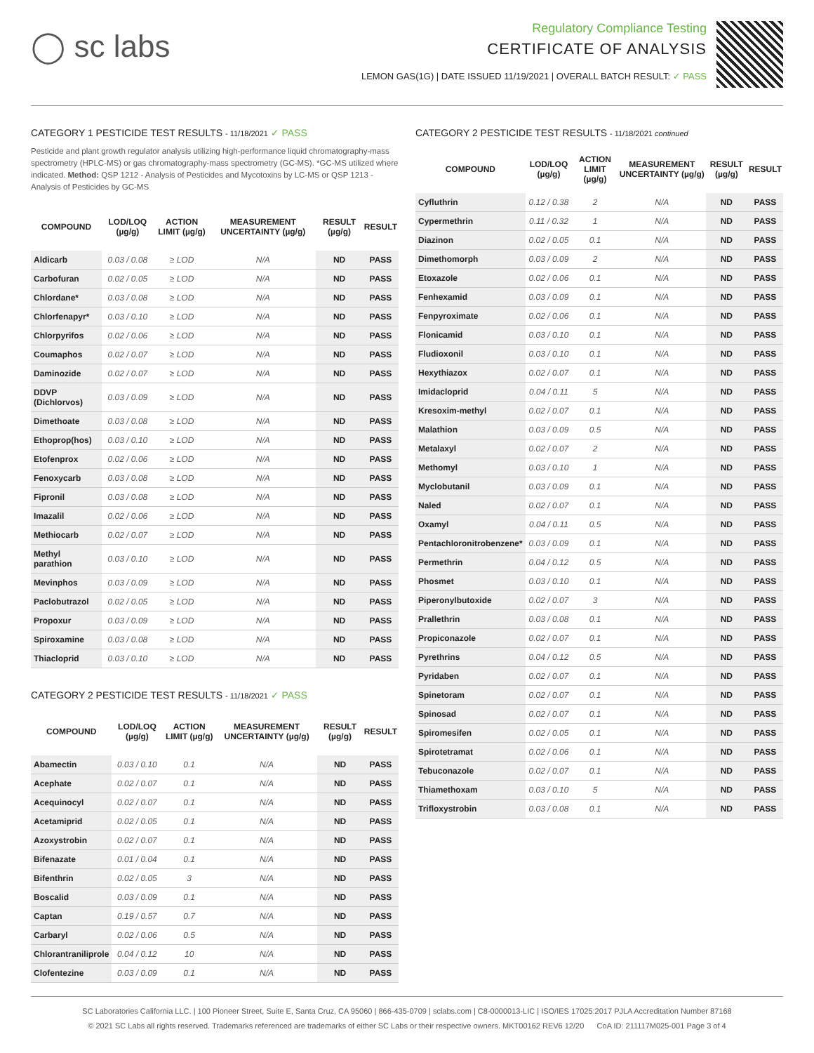◯ sc labs
Regulatory Compliance Testing
CERTIFICATE OF ANALYSIS
LEMON GAS(1G) | DATE ISSUED 11/19/2021 | OVERALL BATCH RESULT: ✓ PASS
CATEGORY 1 PESTICIDE TEST RESULTS - 11/18/2021 ✓ PASS
Pesticide and plant growth regulator analysis utilizing high-performance liquid chromatography-mass spectrometry (HPLC-MS) or gas chromatography-mass spectrometry (GC-MS). *GC-MS utilized where indicated. Method: QSP 1212 - Analysis of Pesticides and Mycotoxins by LC-MS or QSP 1213 - Analysis of Pesticides by GC-MS
| COMPOUND | LOD/LOQ (µg/g) | ACTION LIMIT (µg/g) | MEASUREMENT UNCERTAINTY (µg/g) | RESULT (µg/g) | RESULT |
| --- | --- | --- | --- | --- | --- |
| Aldicarb | 0.03 / 0.08 | ≥ LOD | N/A | ND | PASS |
| Carbofuran | 0.02 / 0.05 | ≥ LOD | N/A | ND | PASS |
| Chlordane* | 0.03 / 0.08 | ≥ LOD | N/A | ND | PASS |
| Chlorfenapyr* | 0.03 / 0.10 | ≥ LOD | N/A | ND | PASS |
| Chlorpyrifos | 0.02 / 0.06 | ≥ LOD | N/A | ND | PASS |
| Coumaphos | 0.02 / 0.07 | ≥ LOD | N/A | ND | PASS |
| Daminozide | 0.02 / 0.07 | ≥ LOD | N/A | ND | PASS |
| DDVP (Dichlorvos) | 0.03 / 0.09 | ≥ LOD | N/A | ND | PASS |
| Dimethoate | 0.03 / 0.08 | ≥ LOD | N/A | ND | PASS |
| Ethoprop(hos) | 0.03 / 0.10 | ≥ LOD | N/A | ND | PASS |
| Etofenprox | 0.02 / 0.06 | ≥ LOD | N/A | ND | PASS |
| Fenoxycarb | 0.03 / 0.08 | ≥ LOD | N/A | ND | PASS |
| Fipronil | 0.03 / 0.08 | ≥ LOD | N/A | ND | PASS |
| Imazalil | 0.02 / 0.06 | ≥ LOD | N/A | ND | PASS |
| Methiocarb | 0.02 / 0.07 | ≥ LOD | N/A | ND | PASS |
| Methyl parathion | 0.03 / 0.10 | ≥ LOD | N/A | ND | PASS |
| Mevinphos | 0.03 / 0.09 | ≥ LOD | N/A | ND | PASS |
| Paclobutrazol | 0.02 / 0.05 | ≥ LOD | N/A | ND | PASS |
| Propoxur | 0.03 / 0.09 | ≥ LOD | N/A | ND | PASS |
| Spiroxamine | 0.03 / 0.08 | ≥ LOD | N/A | ND | PASS |
| Thiacloprid | 0.03 / 0.10 | ≥ LOD | N/A | ND | PASS |
CATEGORY 2 PESTICIDE TEST RESULTS - 11/18/2021 ✓ PASS
| COMPOUND | LOD/LOQ (µg/g) | ACTION LIMIT (µg/g) | MEASUREMENT UNCERTAINTY (µg/g) | RESULT (µg/g) | RESULT |
| --- | --- | --- | --- | --- | --- |
| Abamectin | 0.03 / 0.10 | 0.1 | N/A | ND | PASS |
| Acephate | 0.02 / 0.07 | 0.1 | N/A | ND | PASS |
| Acequinocyl | 0.02 / 0.07 | 0.1 | N/A | ND | PASS |
| Acetamiprid | 0.02 / 0.05 | 0.1 | N/A | ND | PASS |
| Azoxystrobin | 0.02 / 0.07 | 0.1 | N/A | ND | PASS |
| Bifenazate | 0.01 / 0.04 | 0.1 | N/A | ND | PASS |
| Bifenthrin | 0.02 / 0.05 | 3 | N/A | ND | PASS |
| Boscalid | 0.03 / 0.09 | 0.1 | N/A | ND | PASS |
| Captan | 0.19 / 0.57 | 0.7 | N/A | ND | PASS |
| Carbaryl | 0.02 / 0.06 | 0.5 | N/A | ND | PASS |
| Chlorantraniliprole | 0.04 / 0.12 | 10 | N/A | ND | PASS |
| Clofentezine | 0.03 / 0.09 | 0.1 | N/A | ND | PASS |
CATEGORY 2 PESTICIDE TEST RESULTS - 11/18/2021 continued
| COMPOUND | LOD/LOQ (µg/g) | ACTION LIMIT (µg/g) | MEASUREMENT UNCERTAINTY (µg/g) | RESULT (µg/g) | RESULT |
| --- | --- | --- | --- | --- | --- |
| Cyfluthrin | 0.12 / 0.38 | 2 | N/A | ND | PASS |
| Cypermethrin | 0.11 / 0.32 | 1 | N/A | ND | PASS |
| Diazinon | 0.02 / 0.05 | 0.1 | N/A | ND | PASS |
| Dimethomorph | 0.03 / 0.09 | 2 | N/A | ND | PASS |
| Etoxazole | 0.02 / 0.06 | 0.1 | N/A | ND | PASS |
| Fenhexamid | 0.03 / 0.09 | 0.1 | N/A | ND | PASS |
| Fenpyroximate | 0.02 / 0.06 | 0.1 | N/A | ND | PASS |
| Flonicamid | 0.03 / 0.10 | 0.1 | N/A | ND | PASS |
| Fludioxonil | 0.03 / 0.10 | 0.1 | N/A | ND | PASS |
| Hexythiazox | 0.02 / 0.07 | 0.1 | N/A | ND | PASS |
| Imidacloprid | 0.04 / 0.11 | 5 | N/A | ND | PASS |
| Kresoxim-methyl | 0.02 / 0.07 | 0.1 | N/A | ND | PASS |
| Malathion | 0.03 / 0.09 | 0.5 | N/A | ND | PASS |
| Metalaxyl | 0.02 / 0.07 | 2 | N/A | ND | PASS |
| Methomyl | 0.03 / 0.10 | 1 | N/A | ND | PASS |
| Myclobutanil | 0.03 / 0.09 | 0.1 | N/A | ND | PASS |
| Naled | 0.02 / 0.07 | 0.1 | N/A | ND | PASS |
| Oxamyl | 0.04 / 0.11 | 0.5 | N/A | ND | PASS |
| Pentachloronitrobenzene* | 0.03 / 0.09 | 0.1 | N/A | ND | PASS |
| Permethrin | 0.04 / 0.12 | 0.5 | N/A | ND | PASS |
| Phosmet | 0.03 / 0.10 | 0.1 | N/A | ND | PASS |
| Piperonylbutoxide | 0.02 / 0.07 | 3 | N/A | ND | PASS |
| Prallethrin | 0.03 / 0.08 | 0.1 | N/A | ND | PASS |
| Propiconazole | 0.02 / 0.07 | 0.1 | N/A | ND | PASS |
| Pyrethrins | 0.04 / 0.12 | 0.5 | N/A | ND | PASS |
| Pyridaben | 0.02 / 0.07 | 0.1 | N/A | ND | PASS |
| Spinetoram | 0.02 / 0.07 | 0.1 | N/A | ND | PASS |
| Spinosad | 0.02 / 0.07 | 0.1 | N/A | ND | PASS |
| Spiromesifen | 0.02 / 0.05 | 0.1 | N/A | ND | PASS |
| Spirotetramat | 0.02 / 0.06 | 0.1 | N/A | ND | PASS |
| Tebuconazole | 0.02 / 0.07 | 0.1 | N/A | ND | PASS |
| Thiamethoxam | 0.03 / 0.10 | 5 | N/A | ND | PASS |
| Trifloxystrobin | 0.03 / 0.08 | 0.1 | N/A | ND | PASS |
SC Laboratories California LLC. | 100 Pioneer Street, Suite E, Santa Cruz, CA 95060 | 866-435-0709 | sclabs.com | C8-0000013-LIC | ISO/IES 17025:2017 PJLA Accreditation Number 87168
© 2021 SC Labs all rights reserved. Trademarks referenced are trademarks of either SC Labs or their respective owners. MKT00162 REV6 12/20 CoA ID: 211117M025-001 Page 3 of 4